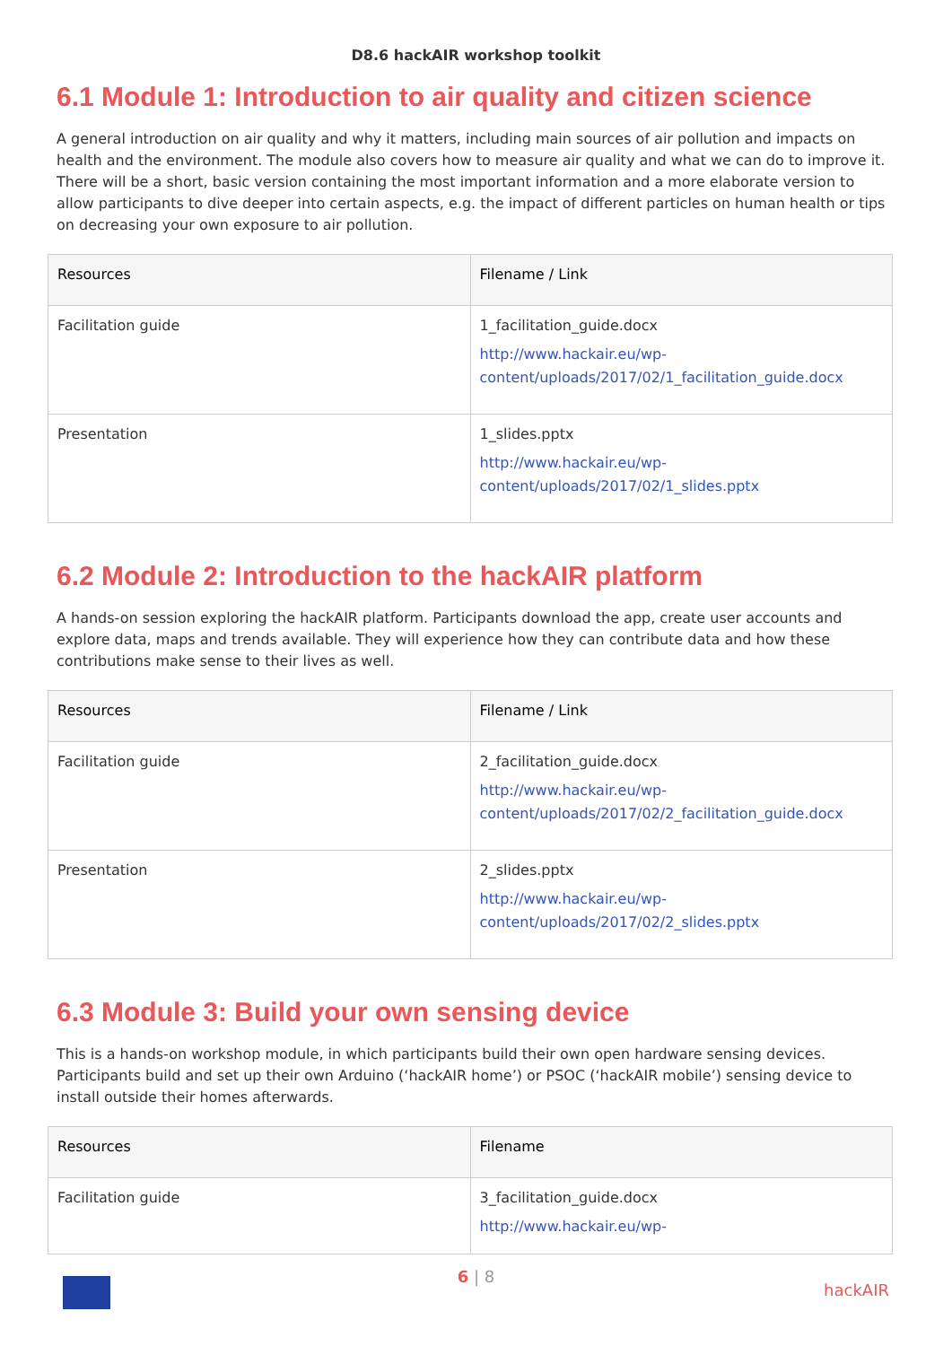D8.6 hackAIR workshop toolkit
6.1 Module 1: Introduction to air quality and citizen science
A general introduction on air quality and why it matters, including main sources of air pollution and impacts on health and the environment. The module also covers how to measure air quality and what we can do to improve it. There will be a short, basic version containing the most important information and a more elaborate version to allow participants to dive deeper into certain aspects, e.g. the impact of different particles on human health or tips on decreasing your own exposure to air pollution.
| Resources | Filename / Link |
| --- | --- |
| Facilitation guide | 1_facilitation_guide.docx http://www.hackair.eu/wp-content/uploads/2017/02/1_facilitation_guide.docx |
| Presentation | 1_slides.pptx http://www.hackair.eu/wp-content/uploads/2017/02/1_slides.pptx |
6.2 Module 2: Introduction to the hackAIR platform
A hands-on session exploring the hackAIR platform. Participants download the app, create user accounts and explore data, maps and trends available. They will experience how they can contribute data and how these contributions make sense to their lives as well.
| Resources | Filename / Link |
| --- | --- |
| Facilitation guide | 2_facilitation_guide.docx http://www.hackair.eu/wp-content/uploads/2017/02/2_facilitation_guide.docx |
| Presentation | 2_slides.pptx http://www.hackair.eu/wp-content/uploads/2017/02/2_slides.pptx |
6.3 Module 3: Build your own sensing device
This is a hands-on workshop module, in which participants build their own open hardware sensing devices. Participants build and set up their own Arduino (‘hackAIR home’) or PSOC (‘hackAIR mobile’) sensing device to install outside their homes afterwards.
| Resources | Filename |
| --- | --- |
| Facilitation guide | 3_facilitation_guide.docx http://www.hackair.eu/wp- |
6 | 8
hackAIR